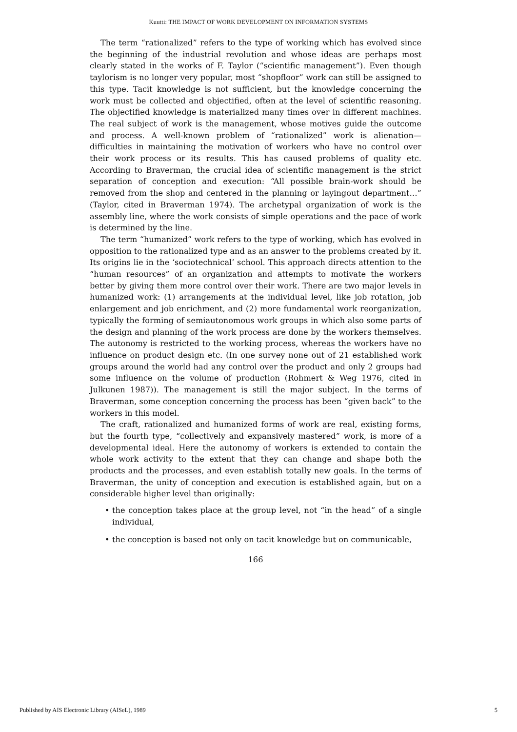Kuutti: THE IMPACT OF WORK DEVELOPMENT ON INFORMATION SYSTEMS
The term “rationalized” refers to the type of working which has evolved since the beginning of the industrial revolution and whose ideas are perhaps most clearly stated in the works of F. Taylor (“scientific management”). Even though taylorism is no longer very popular, most “shopfloor” work can still be assigned to this type. Tacit knowledge is not sufficient, but the knowledge concerning the work must be collected and objectified, often at the level of scientific reasoning. The objectified knowledge is materialized many times over in different machines. The real subject of work is the management, whose motives guide the outcome and process. A well-known problem of “rationalized” work is alienation—difficulties in maintaining the motivation of workers who have no control over their work process or its results. This has caused problems of quality etc. According to Braverman, the crucial idea of scientific management is the strict separation of conception and execution: “All possible brain-work should be removed from the shop and centered in the planning or layingout department…” (Taylor, cited in Braverman 1974). The archetypal organization of work is the assembly line, where the work consists of simple operations and the pace of work is determined by the line.
The term “humanized” work refers to the type of working, which has evolved in opposition to the rationalized type and as an answer to the problems created by it. Its origins lie in the ‘sociotechnical’ school. This approach directs attention to the “human resources” of an organization and attempts to motivate the workers better by giving them more control over their work. There are two major levels in humanized work: (1) arrangements at the individual level, like job rotation, job enlargement and job enrichment, and (2) more fundamental work reorganization, typically the forming of semiautonomous work groups in which also some parts of the design and planning of the work process are done by the workers themselves. The autonomy is restricted to the working process, whereas the workers have no influence on product design etc. (In one survey none out of 21 established work groups around the world had any control over the product and only 2 groups had some influence on the volume of production (Rohmert & Weg 1976, cited in Julkunen 1987)). The management is still the major subject. In the terms of Braverman, some conception concerning the process has been “given back” to the workers in this model.
The craft, rationalized and humanized forms of work are real, existing forms, but the fourth type, “collectively and expansively mastered” work, is more of a developmental ideal. Here the autonomy of workers is extended to contain the whole work activity to the extent that they can change and shape both the products and the processes, and even establish totally new goals. In the terms of Braverman, the unity of conception and execution is established again, but on a considerable higher level than originally:
• the conception takes place at the group level, not “in the head” of a single individual,
• the conception is based not only on tacit knowledge but on communicable,
166
Published by AIS Electronic Library (AISeL), 1989 5